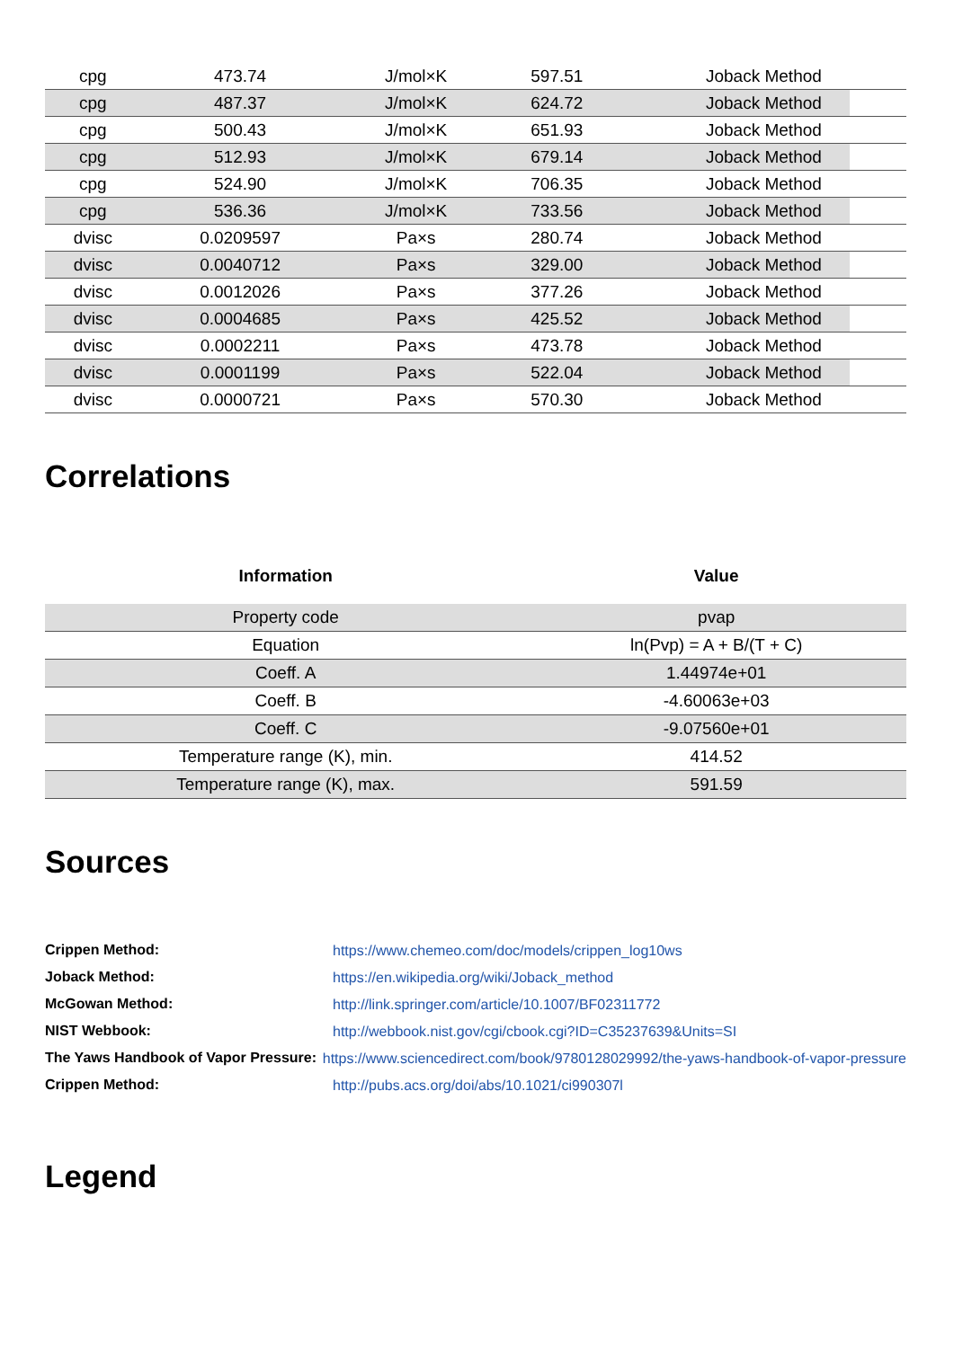| cpg | 473.74 | J/mol×K | 597.51 | Joback Method |
| cpg | 487.37 | J/mol×K | 624.72 | Joback Method |
| cpg | 500.43 | J/mol×K | 651.93 | Joback Method |
| cpg | 512.93 | J/mol×K | 679.14 | Joback Method |
| cpg | 524.90 | J/mol×K | 706.35 | Joback Method |
| cpg | 536.36 | J/mol×K | 733.56 | Joback Method |
| dvisc | 0.0209597 | Pa×s | 280.74 | Joback Method |
| dvisc | 0.0040712 | Pa×s | 329.00 | Joback Method |
| dvisc | 0.0012026 | Pa×s | 377.26 | Joback Method |
| dvisc | 0.0004685 | Pa×s | 425.52 | Joback Method |
| dvisc | 0.0002211 | Pa×s | 473.78 | Joback Method |
| dvisc | 0.0001199 | Pa×s | 522.04 | Joback Method |
| dvisc | 0.0000721 | Pa×s | 570.30 | Joback Method |
Correlations
| Information | Value |
| --- | --- |
| Property code | pvap |
| Equation | ln(Pvp) = A + B/(T + C) |
| Coeff. A | 1.44974e+01 |
| Coeff. B | -4.60063e+03 |
| Coeff. C | -9.07560e+01 |
| Temperature range (K), min. | 414.52 |
| Temperature range (K), max. | 591.59 |
Sources
Crippen Method: https://www.chemeo.com/doc/models/crippen_log10ws
Joback Method: https://en.wikipedia.org/wiki/Joback_method
McGowan Method: http://link.springer.com/article/10.1007/BF02311772
NIST Webbook: http://webbook.nist.gov/cgi/cbook.cgi?ID=C35237639&Units=SI
The Yaws Handbook of Vapor Pressure: https://www.sciencedirect.com/book/9780128029992/the-yaws-handbook-of-vapor-pressure
Crippen Method: http://pubs.acs.org/doi/abs/10.1021/ci990307l
Legend